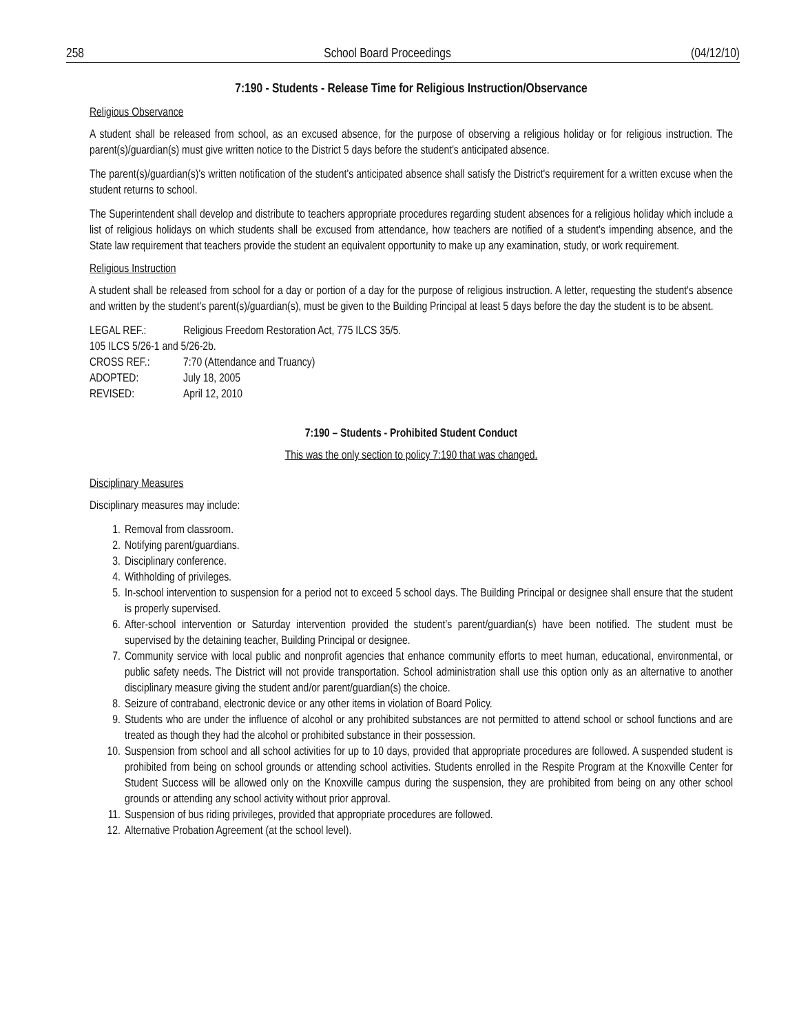258 School Board Proceedings (04/12/10)
7:190 - Students - Release Time for Religious Instruction/Observance
Religious Observance
A student shall be released from school, as an excused absence, for the purpose of observing a religious holiday or for religious instruction. The parent(s)/guardian(s) must give written notice to the District 5 days before the student's anticipated absence.
The parent(s)/guardian(s)'s written notification of the student's anticipated absence shall satisfy the District's requirement for a written excuse when the student returns to school.
The Superintendent shall develop and distribute to teachers appropriate procedures regarding student absences for a religious holiday which include a list of religious holidays on which students shall be excused from attendance, how teachers are notified of a student's impending absence, and the State law requirement that teachers provide the student an equivalent opportunity to make up any examination, study, or work requirement.
Religious Instruction
A student shall be released from school for a day or portion of a day for the purpose of religious instruction. A letter, requesting the student's absence and written by the student's parent(s)/guardian(s), must be given to the Building Principal at least 5 days before the day the student is to be absent.
| LEGAL REF.: | Religious Freedom Restoration Act, 775 ILCS 35/5. |
| 105 ILCS 5/26-1 and 5/26-2b. | |
| CROSS REF.: | 7:70 (Attendance and Truancy) |
| ADOPTED: | July 18, 2005 |
| REVISED: | April 12, 2010 |
7:190 – Students - Prohibited Student Conduct
This was the only section to policy 7:190 that was changed.
Disciplinary Measures
Disciplinary measures may include:
1. Removal from classroom.
2. Notifying parent/guardians.
3. Disciplinary conference.
4. Withholding of privileges.
5. In-school intervention to suspension for a period not to exceed 5 school days. The Building Principal or designee shall ensure that the student is properly supervised.
6. After-school intervention or Saturday intervention provided the student’s parent/guardian(s) have been notified. The student must be supervised by the detaining teacher, Building Principal or designee.
7. Community service with local public and nonprofit agencies that enhance community efforts to meet human, educational, environmental, or public safety needs. The District will not provide transportation. School administration shall use this option only as an alternative to another disciplinary measure giving the student and/or parent/guardian(s) the choice.
8. Seizure of contraband, electronic device or any other items in violation of Board Policy.
9. Students who are under the influence of alcohol or any prohibited substances are not permitted to attend school or school functions and are treated as though they had the alcohol or prohibited substance in their possession.
10. Suspension from school and all school activities for up to 10 days, provided that appropriate procedures are followed. A suspended student is prohibited from being on school grounds or attending school activities. Students enrolled in the Respite Program at the Knoxville Center for Student Success will be allowed only on the Knoxville campus during the suspension, they are prohibited from being on any other school grounds or attending any school activity without prior approval.
11. Suspension of bus riding privileges, provided that appropriate procedures are followed.
12. Alternative Probation Agreement (at the school level).